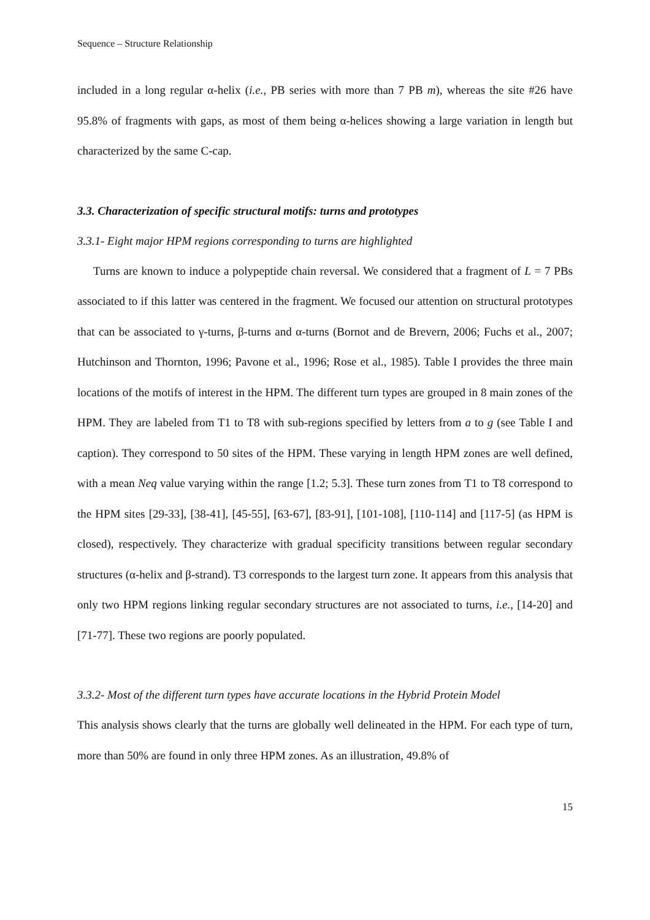Sequence – Structure Relationship
included in a long regular α-helix (i.e., PB series with more than 7 PB m), whereas the site #26 have 95.8% of fragments with gaps, as most of them being α-helices showing a large variation in length but characterized by the same C-cap.
3.3. Characterization of specific structural motifs: turns and prototypes
3.3.1- Eight major HPM regions corresponding to turns are highlighted
Turns are known to induce a polypeptide chain reversal. We considered that a fragment of L = 7 PBs associated to if this latter was centered in the fragment. We focused our attention on structural prototypes that can be associated to γ-turns, β-turns and α-turns (Bornot and de Brevern, 2006; Fuchs et al., 2007; Hutchinson and Thornton, 1996; Pavone et al., 1996; Rose et al., 1985). Table I provides the three main locations of the motifs of interest in the HPM. The different turn types are grouped in 8 main zones of the HPM. They are labeled from T1 to T8 with sub-regions specified by letters from a to g (see Table I and caption). They correspond to 50 sites of the HPM. These varying in length HPM zones are well defined, with a mean Neq value varying within the range [1.2; 5.3]. These turn zones from T1 to T8 correspond to the HPM sites [29-33], [38-41], [45-55], [63-67], [83-91], [101-108], [110-114] and [117-5] (as HPM is closed), respectively. They characterize with gradual specificity transitions between regular secondary structures (α-helix and β-strand). T3 corresponds to the largest turn zone. It appears from this analysis that only two HPM regions linking regular secondary structures are not associated to turns, i.e., [14-20] and [71-77]. These two regions are poorly populated.
3.3.2- Most of the different turn types have accurate locations in the Hybrid Protein Model
This analysis shows clearly that the turns are globally well delineated in the HPM. For each type of turn, more than 50% are found in only three HPM zones. As an illustration, 49.8% of
15